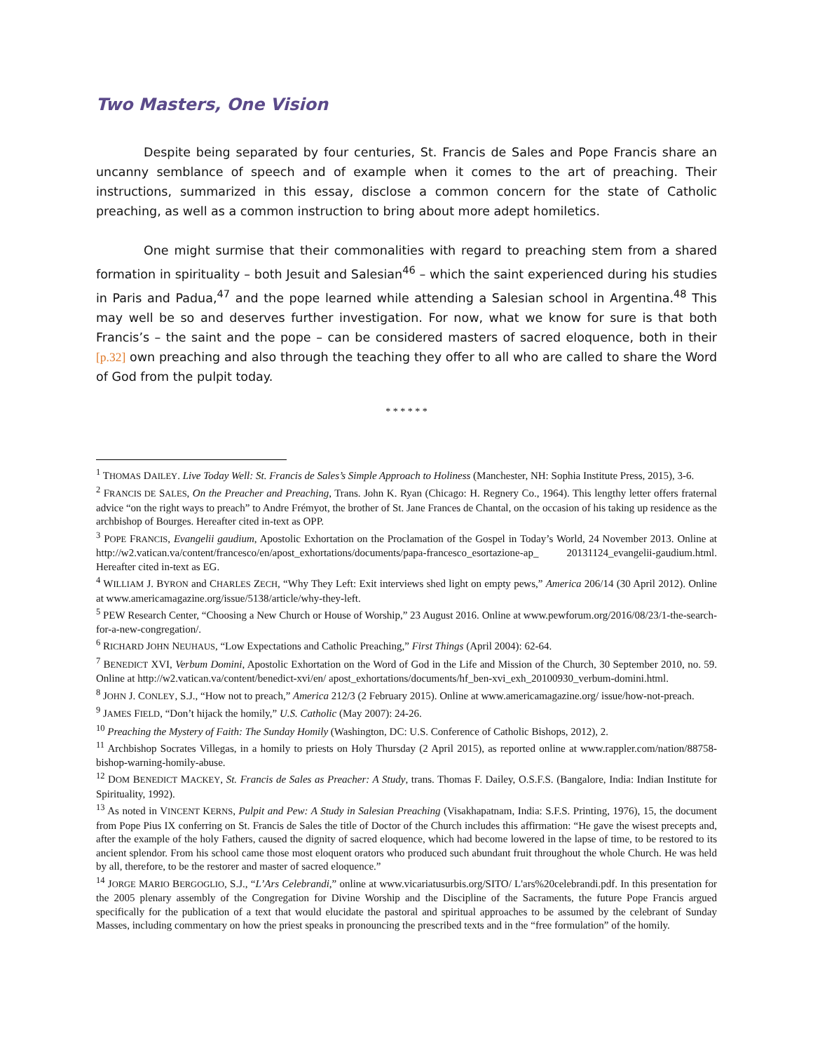Two Masters, One Vision
Despite being separated by four centuries, St. Francis de Sales and Pope Francis share an uncanny semblance of speech and of example when it comes to the art of preaching. Their instructions, summarized in this essay, disclose a common concern for the state of Catholic preaching, as well as a common instruction to bring about more adept homiletics.
One might surmise that their commonalities with regard to preaching stem from a shared formation in spirituality – both Jesuit and Salesian<sup>46</sup> – which the saint experienced during his studies in Paris and Padua,<sup>47</sup> and the pope learned while attending a Salesian school in Argentina.<sup>48</sup> This may well be so and deserves further investigation. For now, what we know for sure is that both Francis’s – the saint and the pope – can be considered masters of sacred eloquence, both in their [p.32] own preaching and also through the teaching they offer to all who are called to share the Word of God from the pulpit today.
* * * * * *
<sup>1</sup> THOMAS DAILEY. Live Today Well: St. Francis de Sales’s Simple Approach to Holiness (Manchester, NH: Sophia Institute Press, 2015), 3-6.
<sup>2</sup> FRANCIS DE SALES, On the Preacher and Preaching, Trans. John K. Ryan (Chicago: H. Regnery Co., 1964). This lengthy letter offers fraternal advice “on the right ways to preach” to Andre Frémyot, the brother of St. Jane Frances de Chantal, on the occasion of his taking up residence as the archbishop of Bourges. Hereafter cited in-text as OPP.
<sup>3</sup> POPE FRANCIS, Evangelii gaudium, Apostolic Exhortation on the Proclamation of the Gospel in Today’s World, 24 November 2013. Online at http://w2.vatican.va/content/francesco/en/apost_exhortations/documents/papa-francesco_esortazione-ap_ 20131124_evangelii-gaudium.html. Hereafter cited in-text as EG.
<sup>4</sup> WILLIAM J. BYRON and CHARLES ZECH, “Why They Left: Exit interviews shed light on empty pews,” America 206/14 (30 April 2012). Online at www.americamagazine.org/issue/5138/article/why-they-left.
<sup>5</sup> PEW Research Center, “Choosing a New Church or House of Worship,” 23 August 2016. Online at www.pewforum.org/2016/08/23/1-the-search-for-a-new-congregation/.
<sup>6</sup> RICHARD JOHN NEUHAUS, “Low Expectations and Catholic Preaching,” First Things (April 2004): 62-64.
<sup>7</sup> BENEDICT XVI, Verbum Domini, Apostolic Exhortation on the Word of God in the Life and Mission of the Church, 30 September 2010, no. 59. Online at http://w2.vatican.va/content/benedict-xvi/en/ apost_exhortations/documents/hf_ben-xvi_exh_20100930_verbum-domini.html.
<sup>8</sup> JOHN J. CONLEY, S.J., “How not to preach,” America 212/3 (2 February 2015). Online at www.americamagazine.org/ issue/how-not-preach.
<sup>9</sup> JAMES FIELD, “Don’t hijack the homily,” U.S. Catholic (May 2007): 24-26.
<sup>10</sup> Preaching the Mystery of Faith: The Sunday Homily (Washington, DC: U.S. Conference of Catholic Bishops, 2012), 2.
<sup>11</sup> Archbishop Socrates Villegas, in a homily to priests on Holy Thursday (2 April 2015), as reported online at www.rappler.com/nation/88758-bishop-warning-homily-abuse.
<sup>12</sup> DOM BENEDICT MACKEY, St. Francis de Sales as Preacher: A Study, trans. Thomas F. Dailey, O.S.F.S. (Bangalore, India: Indian Institute for Spirituality, 1992).
<sup>13</sup> As noted in VINCENT KERNS, Pulpit and Pew: A Study in Salesian Preaching (Visakhapatnam, India: S.F.S. Printing, 1976), 15, the document from Pope Pius IX conferring on St. Francis de Sales the title of Doctor of the Church includes this affirmation: “He gave the wisest precepts and, after the example of the holy Fathers, caused the dignity of sacred eloquence, which had become lowered in the lapse of time, to be restored to its ancient splendor. From his school came those most eloquent orators who produced such abundant fruit throughout the whole Church. He was held by all, therefore, to be the restorer and master of sacred eloquence.”
<sup>14</sup> JORGE MARIO BERGOGLIO, S.J., “L’Ars Celebrandi,” online at www.vicariatusurbis.org/SITO/ L'ars%20celebrandi.pdf. In this presentation for the 2005 plenary assembly of the Congregation for Divine Worship and the Discipline of the Sacraments, the future Pope Francis argued specifically for the publication of a text that would elucidate the pastoral and spiritual approaches to be assumed by the celebrant of Sunday Masses, including commentary on how the priest speaks in pronouncing the prescribed texts and in the “free formulation” of the homily.